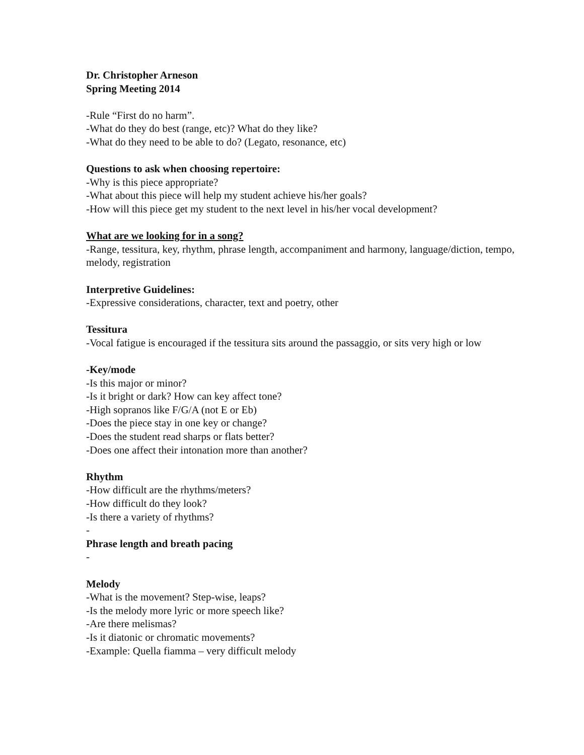Dr. Christopher Arneson
Spring Meeting 2014
-Rule “First do no harm”.
-What do they do best (range, etc)? What do they like?
-What do they need to be able to do? (Legato, resonance, etc)
Questions to ask when choosing repertoire:
-Why is this piece appropriate?
-What about this piece will help my student achieve his/her goals?
-How will this piece get my student to the next level in his/her vocal development?
What are we looking for in a song?
-Range, tessitura, key, rhythm, phrase length, accompaniment and harmony, language/diction, tempo, melody, registration
Interpretive Guidelines:
-Expressive considerations, character, text and poetry, other
Tessitura
-Vocal fatigue is encouraged if the tessitura sits around the passaggio, or sits very high or low
-Key/mode
-Is this major or minor?
-Is it bright or dark? How can key affect tone?
-High sopranos like F/G/A (not E or Eb)
-Does the piece stay in one key or change?
-Does the student read sharps or flats better?
-Does one affect their intonation more than another?
Rhythm
-How difficult are the rhythms/meters?
-How difficult do they look?
-Is there a variety of rhythms?
-
Phrase length and breath pacing
-
Melody
-What is the movement? Step-wise, leaps?
-Is the melody more lyric or more speech like?
-Are there melismas?
-Is it diatonic or chromatic movements?
-Example: Quella fiamma – very difficult melody